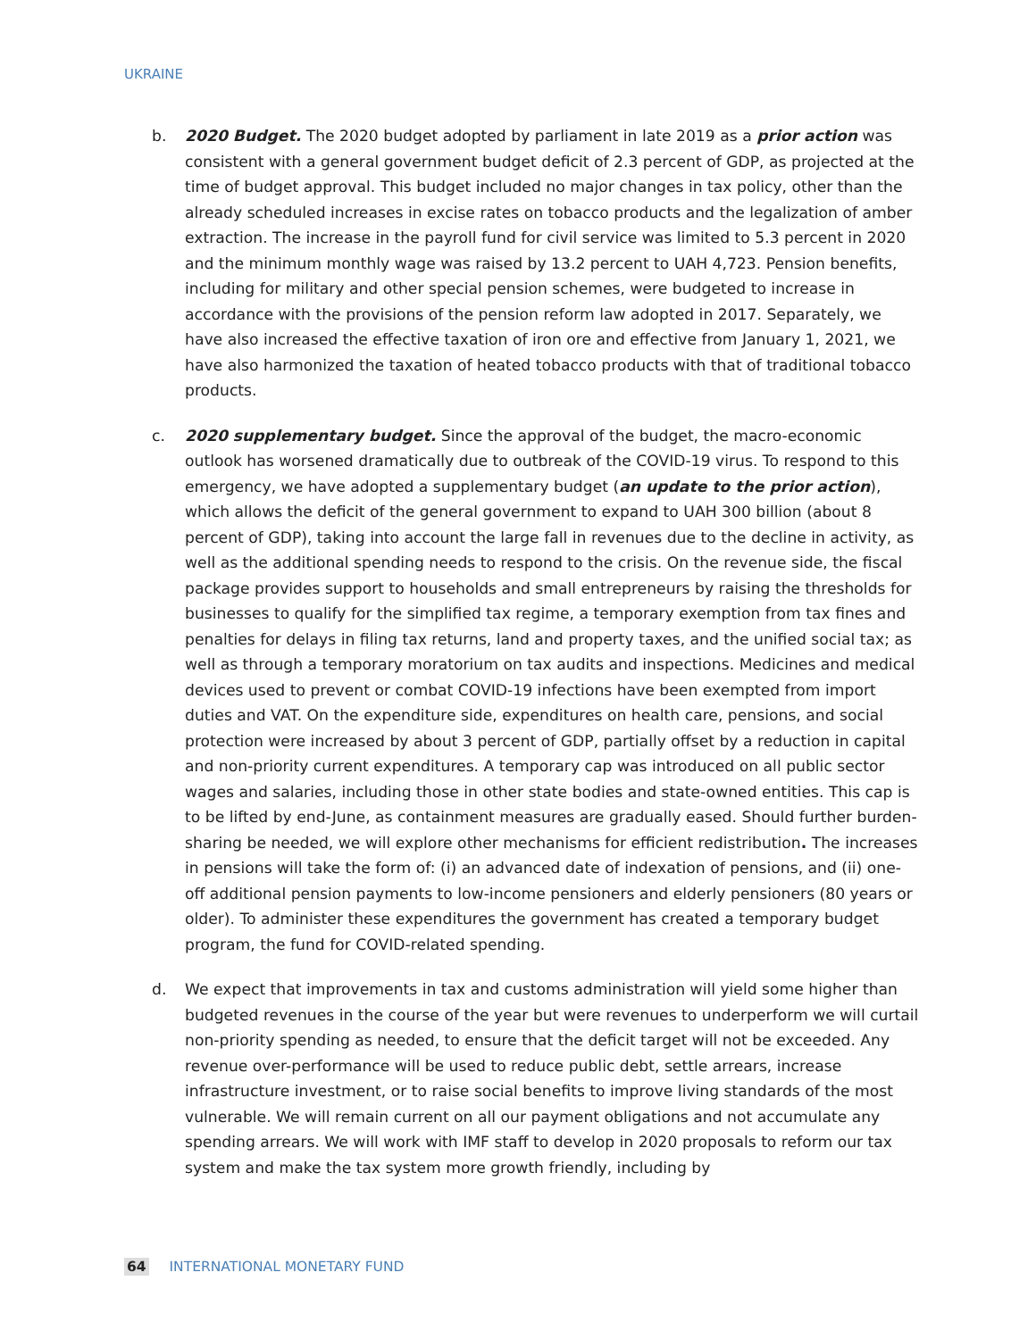UKRAINE
b. 2020 Budget. The 2020 budget adopted by parliament in late 2019 as a prior action was consistent with a general government budget deficit of 2.3 percent of GDP, as projected at the time of budget approval. This budget included no major changes in tax policy, other than the already scheduled increases in excise rates on tobacco products and the legalization of amber extraction. The increase in the payroll fund for civil service was limited to 5.3 percent in 2020 and the minimum monthly wage was raised by 13.2 percent to UAH 4,723. Pension benefits, including for military and other special pension schemes, were budgeted to increase in accordance with the provisions of the pension reform law adopted in 2017. Separately, we have also increased the effective taxation of iron ore and effective from January 1, 2021, we have also harmonized the taxation of heated tobacco products with that of traditional tobacco products.
c. 2020 supplementary budget. Since the approval of the budget, the macro-economic outlook has worsened dramatically due to outbreak of the COVID-19 virus. To respond to this emergency, we have adopted a supplementary budget (an update to the prior action), which allows the deficit of the general government to expand to UAH 300 billion (about 8 percent of GDP), taking into account the large fall in revenues due to the decline in activity, as well as the additional spending needs to respond to the crisis. On the revenue side, the fiscal package provides support to households and small entrepreneurs by raising the thresholds for businesses to qualify for the simplified tax regime, a temporary exemption from tax fines and penalties for delays in filing tax returns, land and property taxes, and the unified social tax; as well as through a temporary moratorium on tax audits and inspections. Medicines and medical devices used to prevent or combat COVID-19 infections have been exempted from import duties and VAT. On the expenditure side, expenditures on health care, pensions, and social protection were increased by about 3 percent of GDP, partially offset by a reduction in capital and non-priority current expenditures. A temporary cap was introduced on all public sector wages and salaries, including those in other state bodies and state-owned entities. This cap is to be lifted by end-June, as containment measures are gradually eased. Should further burden-sharing be needed, we will explore other mechanisms for efficient redistribution. The increases in pensions will take the form of: (i) an advanced date of indexation of pensions, and (ii) one-off additional pension payments to low-income pensioners and elderly pensioners (80 years or older). To administer these expenditures the government has created a temporary budget program, the fund for COVID-related spending.
d. We expect that improvements in tax and customs administration will yield some higher than budgeted revenues in the course of the year but were revenues to underperform we will curtail non-priority spending as needed, to ensure that the deficit target will not be exceeded. Any revenue over-performance will be used to reduce public debt, settle arrears, increase infrastructure investment, or to raise social benefits to improve living standards of the most vulnerable. We will remain current on all our payment obligations and not accumulate any spending arrears. We will work with IMF staff to develop in 2020 proposals to reform our tax system and make the tax system more growth friendly, including by
64 INTERNATIONAL MONETARY FUND